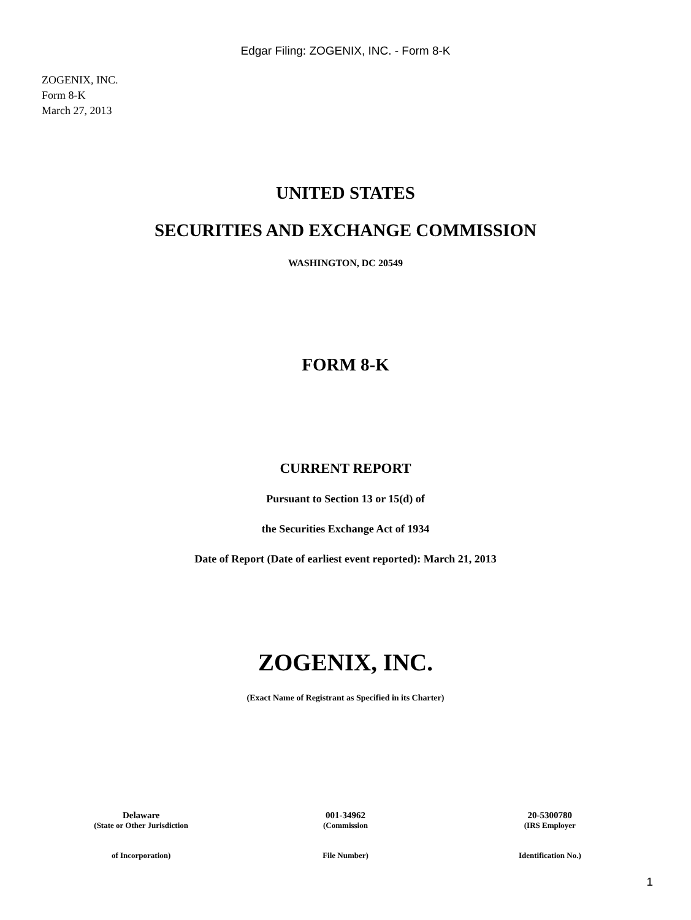Edgar Filing: ZOGENIX, INC. - Form 8-K
ZOGENIX, INC.
Form 8-K
March 27, 2013
UNITED STATES
SECURITIES AND EXCHANGE COMMISSION
WASHINGTON, DC 20549
FORM 8-K
CURRENT REPORT
Pursuant to Section 13 or 15(d) of
the Securities Exchange Act of 1934
Date of Report (Date of earliest event reported): March 21, 2013
ZOGENIX, INC.
(Exact Name of Registrant as Specified in its Charter)
| Delaware | 001-34962 | 20-5300780 |
| (State or Other Jurisdiction | (Commission | (IRS Employer |
| of Incorporation) | File Number) | Identification No.) |
1